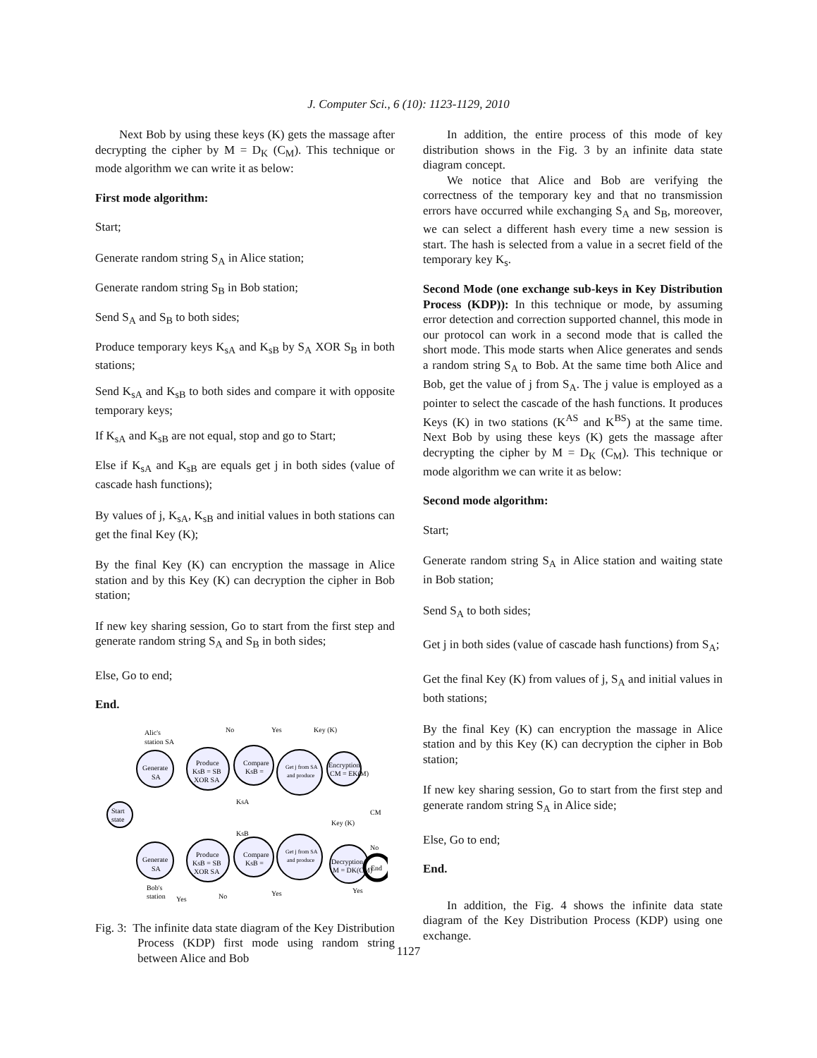J. Computer Sci., 6 (10): 1123-1129, 2010
Next Bob by using these keys (K) gets the massage after decrypting the cipher by M = D<sub>K</sub> (C<sub>M</sub>). This technique or mode algorithm we can write it as below:
First mode algorithm:
Start;
Generate random string S<sub>A</sub> in Alice station;
Generate random string S<sub>B</sub> in Bob station;
Send S<sub>A</sub> and S<sub>B</sub> to both sides;
Produce temporary keys K<sub>sA</sub> and K<sub>sB</sub> by S<sub>A</sub> XOR S<sub>B</sub> in both stations;
Send K<sub>sA</sub> and K<sub>sB</sub> to both sides and compare it with opposite temporary keys;
If K<sub>sA</sub> and K<sub>sB</sub> are not equal, stop and go to Start;
Else if K<sub>sA</sub> and K<sub>sB</sub> are equals get j in both sides (value of cascade hash functions);
By values of j, K<sub>sA</sub>, K<sub>sB</sub> and initial values in both stations can get the final Key (K);
By the final Key (K) can encryption the massage in Alice station and by this Key (K) can decryption the cipher in Bob station;
If new key sharing session, Go to start from the first step and generate random string S<sub>A</sub> and S<sub>B</sub> in both sides;
Else, Go to end;
End.
Start
state
Generate
SA
Produce
KsB = SB
XOR SA
Compare
KsB =
Get j from SA
and produce
Encryption
CM = EK(M)
Generate
SA
Produce
KsB = SB
XOR SA
Compare
KsB =
Get j from SA
and produce
Decryption
M = DK(CM)
End
Alic's
station SA
No
Yes
Key (K)
KsA
KsB
Key (K)
CM
No
Bob's
station
Yes
No
Yes
Yes
Fig. 3: The infinite data state diagram of the Key Distribution Process (KDP) first mode using random string between Alice and Bob
In addition, the entire process of this mode of key distribution shows in the Fig. 3 by an infinite data state diagram concept.
We notice that Alice and Bob are verifying the correctness of the temporary key and that no transmission errors have occurred while exchanging S<sub>A</sub> and S<sub>B</sub>, moreover, we can select a different hash every time a new session is start. The hash is selected from a value in a secret field of the temporary key K<sub>s</sub>.
Second Mode (one exchange sub-keys in Key Distribution Process (KDP)): In this technique or mode, by assuming error detection and correction supported channel, this mode in our protocol can work in a second mode that is called the short mode. This mode starts when Alice generates and sends a random string S<sub>A</sub> to Bob. At the same time both Alice and Bob, get the value of j from S<sub>A</sub>. The j value is employed as a pointer to select the cascade of the hash functions. It produces Keys (K) in two stations (K<sup>AS</sup> and K<sup>BS</sup>) at the same time. Next Bob by using these keys (K) gets the massage after decrypting the cipher by M = D<sub>K</sub> (C<sub>M</sub>). This technique or mode algorithm we can write it as below:
Second mode algorithm:
Start;
Generate random string S<sub>A</sub> in Alice station and waiting state in Bob station;
Send S<sub>A</sub> to both sides;
Get j in both sides (value of cascade hash functions) from S<sub>A</sub>;
Get the final Key (K) from values of j, S<sub>A</sub> and initial values in both stations;
By the final Key (K) can encryption the massage in Alice station and by this Key (K) can decryption the cipher in Bob station;
If new key sharing session, Go to start from the first step and generate random string S<sub>A</sub> in Alice side;
Else, Go to end;
End.
In addition, the Fig. 4 shows the infinite data state diagram of the Key Distribution Process (KDP) using one exchange.
1127